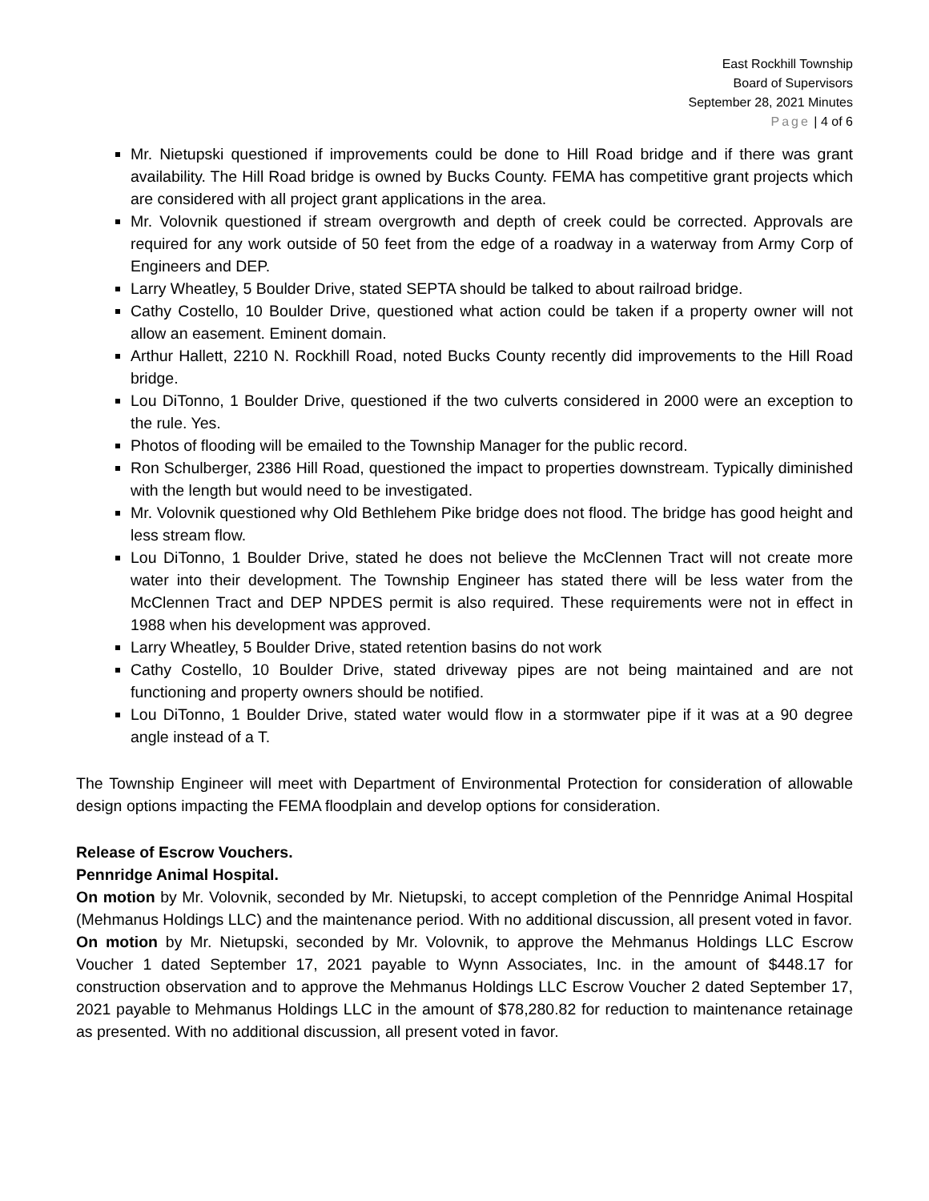East Rockhill Township
Board of Supervisors
September 28, 2021 Minutes
Page | 4 of 6
Mr. Nietupski questioned if improvements could be done to Hill Road bridge and if there was grant availability. The Hill Road bridge is owned by Bucks County. FEMA has competitive grant projects which are considered with all project grant applications in the area.
Mr. Volovnik questioned if stream overgrowth and depth of creek could be corrected. Approvals are required for any work outside of 50 feet from the edge of a roadway in a waterway from Army Corp of Engineers and DEP.
Larry Wheatley, 5 Boulder Drive, stated SEPTA should be talked to about railroad bridge.
Cathy Costello, 10 Boulder Drive, questioned what action could be taken if a property owner will not allow an easement. Eminent domain.
Arthur Hallett, 2210 N. Rockhill Road, noted Bucks County recently did improvements to the Hill Road bridge.
Lou DiTonno, 1 Boulder Drive, questioned if the two culverts considered in 2000 were an exception to the rule. Yes.
Photos of flooding will be emailed to the Township Manager for the public record.
Ron Schulberger, 2386 Hill Road, questioned the impact to properties downstream. Typically diminished with the length but would need to be investigated.
Mr. Volovnik questioned why Old Bethlehem Pike bridge does not flood. The bridge has good height and less stream flow.
Lou DiTonno, 1 Boulder Drive, stated he does not believe the McClennen Tract will not create more water into their development. The Township Engineer has stated there will be less water from the McClennen Tract and DEP NPDES permit is also required. These requirements were not in effect in 1988 when his development was approved.
Larry Wheatley, 5 Boulder Drive, stated retention basins do not work
Cathy Costello, 10 Boulder Drive, stated driveway pipes are not being maintained and are not functioning and property owners should be notified.
Lou DiTonno, 1 Boulder Drive, stated water would flow in a stormwater pipe if it was at a 90 degree angle instead of a T.
The Township Engineer will meet with Department of Environmental Protection for consideration of allowable design options impacting the FEMA floodplain and develop options for consideration.
Release of Escrow Vouchers.
Pennridge Animal Hospital.
On motion by Mr. Volovnik, seconded by Mr. Nietupski, to accept completion of the Pennridge Animal Hospital (Mehmanus Holdings LLC) and the maintenance period. With no additional discussion, all present voted in favor.
On motion by Mr. Nietupski, seconded by Mr. Volovnik, to approve the Mehmanus Holdings LLC Escrow Voucher 1 dated September 17, 2021 payable to Wynn Associates, Inc. in the amount of $448.17 for construction observation and to approve the Mehmanus Holdings LLC Escrow Voucher 2 dated September 17, 2021 payable to Mehmanus Holdings LLC in the amount of $78,280.82 for reduction to maintenance retainage as presented. With no additional discussion, all present voted in favor.